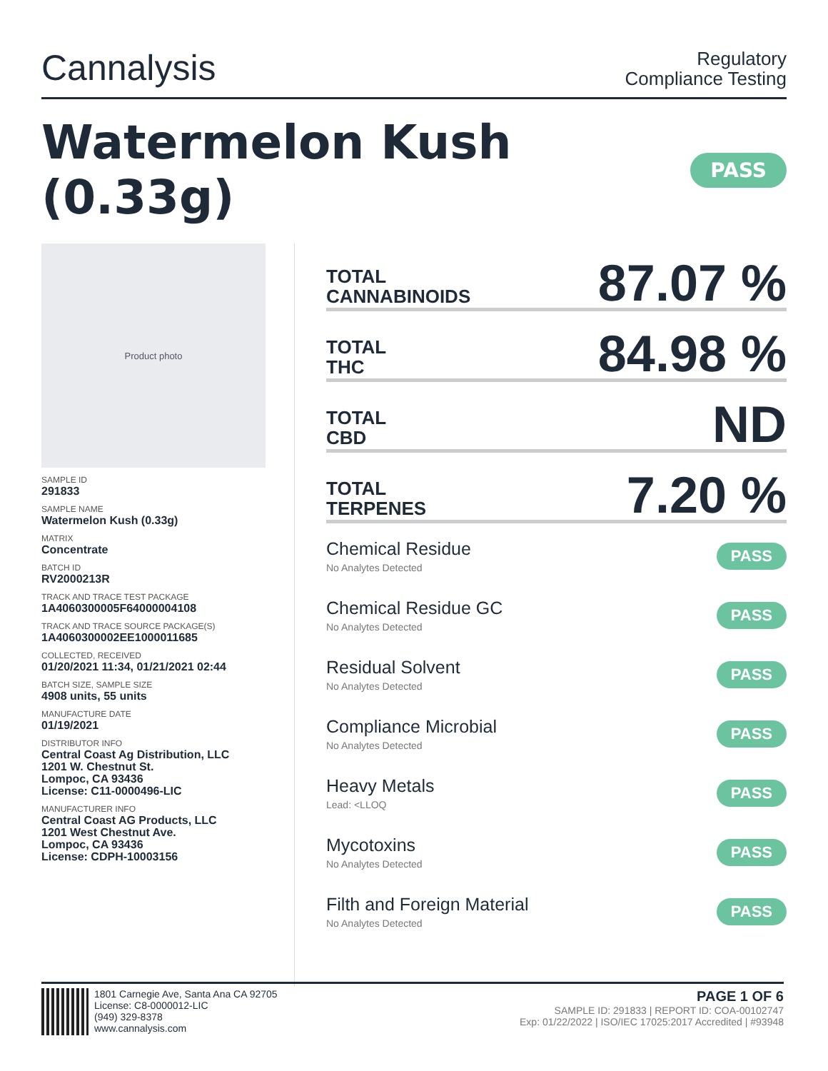Cannalysis
Regulatory
Compliance Testing
Watermelon Kush (0.33g) PASS
Product photo
SAMPLE ID
291833
SAMPLE NAME
Watermelon Kush (0.33g)
MATRIX
Concentrate
BATCH ID
RV2000213R
TRACK AND TRACE TEST PACKAGE
1A4060300005F64000004108
TRACK AND TRACE SOURCE PACKAGE(S)
1A4060300002EE1000011685
COLLECTED, RECEIVED
01/20/2021 11:34, 01/21/2021 02:44
BATCH SIZE, SAMPLE SIZE
4908 units, 55 units
MANUFACTURE DATE
01/19/2021
DISTRIBUTOR INFO
Central Coast Ag Distribution, LLC
1201 W. Chestnut St.
Lompoc, CA 93436
License: C11-0000496-LIC
MANUFACTURER INFO
Central Coast AG Products, LLC
1201 West Chestnut Ave.
Lompoc, CA 93436
License: CDPH-10003156
TOTAL
CANNABINOIDS 87.07 %
TOTAL
THC 84.98 %
TOTAL
CBD ND
TOTAL
TERPENES 7.20 %
Chemical Residue
No Analytes Detected
PASS
Chemical Residue GC
No Analytes Detected
PASS
Residual Solvent
No Analytes Detected
PASS
Compliance Microbial
No Analytes Detected
PASS
Heavy Metals
Lead: <LLOQ
PASS
Mycotoxins
No Analytes Detected
PASS
Filth and Foreign Material
No Analytes Detected
PASS
1801 Carnegie Ave, Santa Ana CA 92705
License: C8-0000012-LIC
(949) 329-8378
www.cannalysis.com
PAGE 1 OF 6
SAMPLE ID: 291833 | REPORT ID: COA-00102747
Exp: 01/22/2022 | ISO/IEC 17025:2017 Accredited | #93948